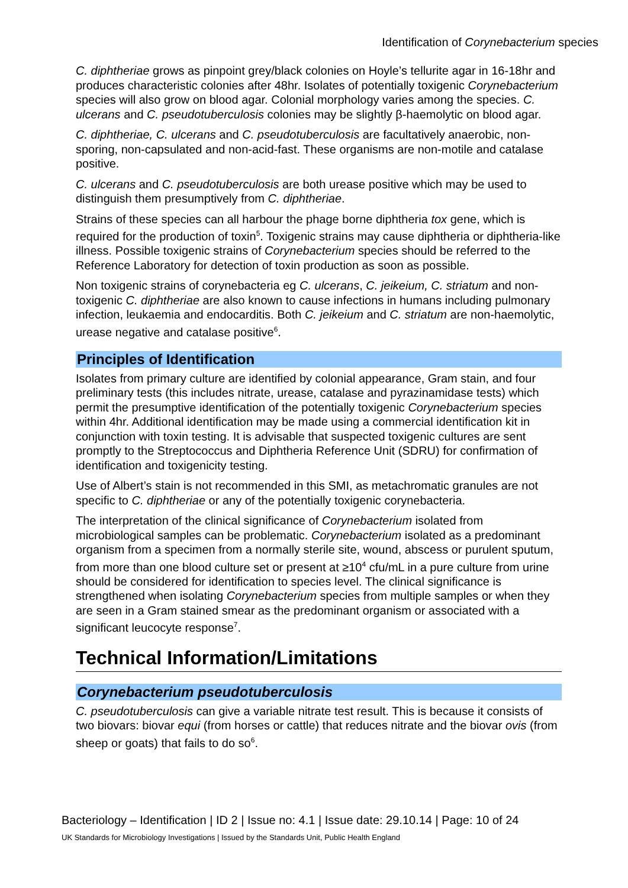Identification of Corynebacterium species
C. diphtheriae grows as pinpoint grey/black colonies on Hoyle’s tellurite agar in 16-18hr and produces characteristic colonies after 48hr. Isolates of potentially toxigenic Corynebacterium species will also grow on blood agar. Colonial morphology varies among the species. C. ulcerans and C. pseudotuberculosis colonies may be slightly β-haemolytic on blood agar.
C. diphtheriae, C. ulcerans and C. pseudotuberculosis are facultatively anaerobic, non-sporing, non-capsulated and non-acid-fast. These organisms are non-motile and catalase positive.
C. ulcerans and C. pseudotuberculosis are both urease positive which may be used to distinguish them presumptively from C. diphtheriae.
Strains of these species can all harbour the phage borne diphtheria tox gene, which is required for the production of toxin<sup>5</sup>. Toxigenic strains may cause diphtheria or diphtheria-like illness. Possible toxigenic strains of Corynebacterium species should be referred to the Reference Laboratory for detection of toxin production as soon as possible.
Non toxigenic strains of corynebacteria eg C. ulcerans, C. jeikeium, C. striatum and non-toxigenic C. diphtheriae are also known to cause infections in humans including pulmonary infection, leukaemia and endocarditis. Both C. jeikeium and C. striatum are non-haemolytic, urease negative and catalase positive<sup>6</sup>.
Principles of Identification
Isolates from primary culture are identified by colonial appearance, Gram stain, and four preliminary tests (this includes nitrate, urease, catalase and pyrazinamidase tests) which permit the presumptive identification of the potentially toxigenic Corynebacterium species within 4hr. Additional identification may be made using a commercial identification kit in conjunction with toxin testing. It is advisable that suspected toxigenic cultures are sent promptly to the Streptococcus and Diphtheria Reference Unit (SDRU) for confirmation of identification and toxigenicity testing.
Use of Albert’s stain is not recommended in this SMI, as metachromatic granules are not specific to C. diphtheriae or any of the potentially toxigenic corynebacteria.
The interpretation of the clinical significance of Corynebacterium isolated from microbiological samples can be problematic. Corynebacterium isolated as a predominant organism from a specimen from a normally sterile site, wound, abscess or purulent sputum, from more than one blood culture set or present at ≥10<sup>4</sup> cfu/mL in a pure culture from urine should be considered for identification to species level. The clinical significance is strengthened when isolating Corynebacterium species from multiple samples or when they are seen in a Gram stained smear as the predominant organism or associated with a significant leucocyte response<sup>7</sup>.
Technical Information/Limitations
Corynebacterium pseudotuberculosis
C. pseudotuberculosis can give a variable nitrate test result. This is because it consists of two biovars: biovar equi (from horses or cattle) that reduces nitrate and the biovar ovis (from sheep or goats) that fails to do so<sup>6</sup>.
Bacteriology – Identification | ID 2 | Issue no: 4.1 | Issue date: 29.10.14 | Page: 10 of 24
UK Standards for Microbiology Investigations | Issued by the Standards Unit, Public Health England